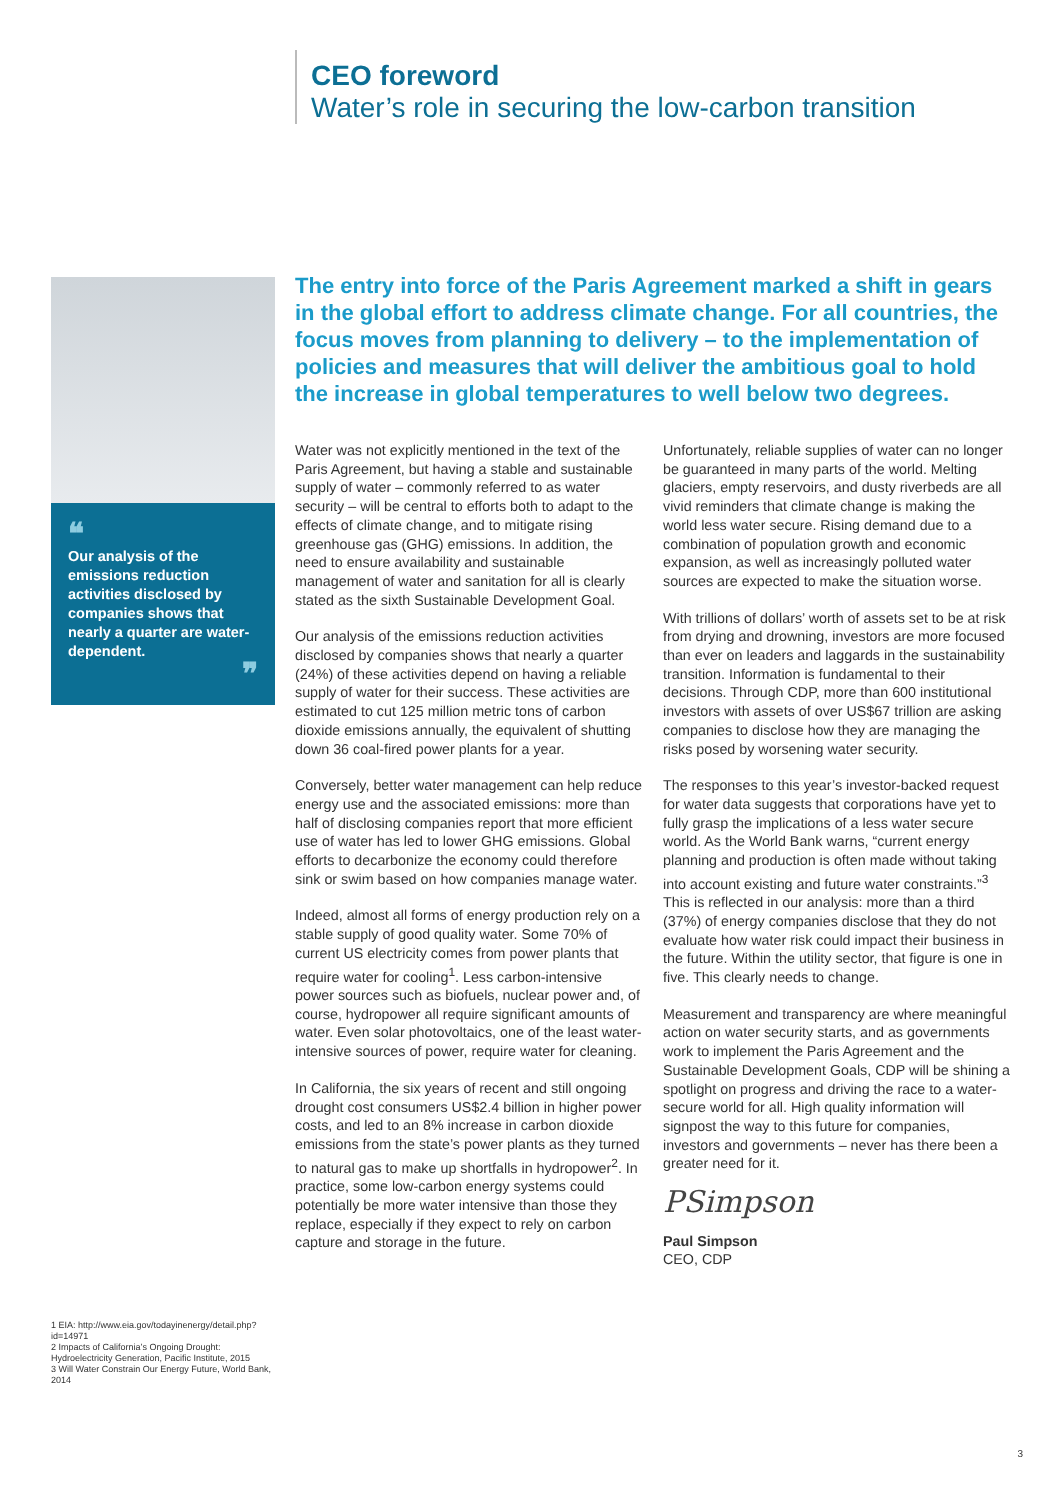CEO foreword
Water’s role in securing the low-carbon transition
❝
Our analysis of the emissions reduction activities disclosed by companies shows that nearly a quarter are water-dependent.
❞
The entry into force of the Paris Agreement marked a shift in gears in the global effort to address climate change. For all countries, the focus moves from planning to delivery – to the implementation of policies and measures that will deliver the ambitious goal to hold the increase in global temperatures to well below two degrees.
Water was not explicitly mentioned in the text of the Paris Agreement, but having a stable and sustainable supply of water – commonly referred to as water security – will be central to efforts both to adapt to the effects of climate change, and to mitigate rising greenhouse gas (GHG) emissions. In addition, the need to ensure availability and sustainable management of water and sanitation for all is clearly stated as the sixth Sustainable Development Goal.
Our analysis of the emissions reduction activities disclosed by companies shows that nearly a quarter (24%) of these activities depend on having a reliable supply of water for their success. These activities are estimated to cut 125 million metric tons of carbon dioxide emissions annually, the equivalent of shutting down 36 coal-fired power plants for a year.
Conversely, better water management can help reduce energy use and the associated emissions: more than half of disclosing companies report that more efficient use of water has led to lower GHG emissions. Global efforts to decarbonize the economy could therefore sink or swim based on how companies manage water.
Indeed, almost all forms of energy production rely on a stable supply of good quality water. Some 70% of current US electricity comes from power plants that require water for cooling<sup>1</sup>. Less carbon-intensive power sources such as biofuels, nuclear power and, of course, hydropower all require significant amounts of water. Even solar photovoltaics, one of the least water-intensive sources of power, require water for cleaning.
In California, the six years of recent and still ongoing drought cost consumers US$2.4 billion in higher power costs, and led to an 8% increase in carbon dioxide emissions from the state’s power plants as they turned to natural gas to make up shortfalls in hydropower<sup>2</sup>. In practice, some low-carbon energy systems could potentially be more water intensive than those they replace, especially if they expect to rely on carbon capture and storage in the future.
Unfortunately, reliable supplies of water can no longer be guaranteed in many parts of the world. Melting glaciers, empty reservoirs, and dusty riverbeds are all vivid reminders that climate change is making the world less water secure. Rising demand due to a combination of population growth and economic expansion, as well as increasingly polluted water sources are expected to make the situation worse.
With trillions of dollars’ worth of assets set to be at risk from drying and drowning, investors are more focused than ever on leaders and laggards in the sustainability transition. Information is fundamental to their decisions. Through CDP, more than 600 institutional investors with assets of over US$67 trillion are asking companies to disclose how they are managing the risks posed by worsening water security.
The responses to this year’s investor-backed request for water data suggests that corporations have yet to fully grasp the implications of a less water secure world. As the World Bank warns, “current energy planning and production is often made without taking into account existing and future water constraints.”<sup>3</sup> This is reflected in our analysis: more than a third (37%) of energy companies disclose that they do not evaluate how water risk could impact their business in the future. Within the utility sector, that figure is one in five. This clearly needs to change.
Measurement and transparency are where meaningful action on water security starts, and as governments work to implement the Paris Agreement and the Sustainable Development Goals, CDP will be shining a spotlight on progress and driving the race to a water-secure world for all. High quality information will signpost the way to this future for companies, investors and governments – never has there been a greater need for it.
PSimpson
Paul Simpson
CEO, CDP
1 EIA: http://www.eia.gov/todayinenergy/detail.php?id=14971
2 Impacts of California’s Ongoing Drought: Hydroelectricity Generation, Pacific Institute, 2015
3 Will Water Constrain Our Energy Future, World Bank, 2014
3